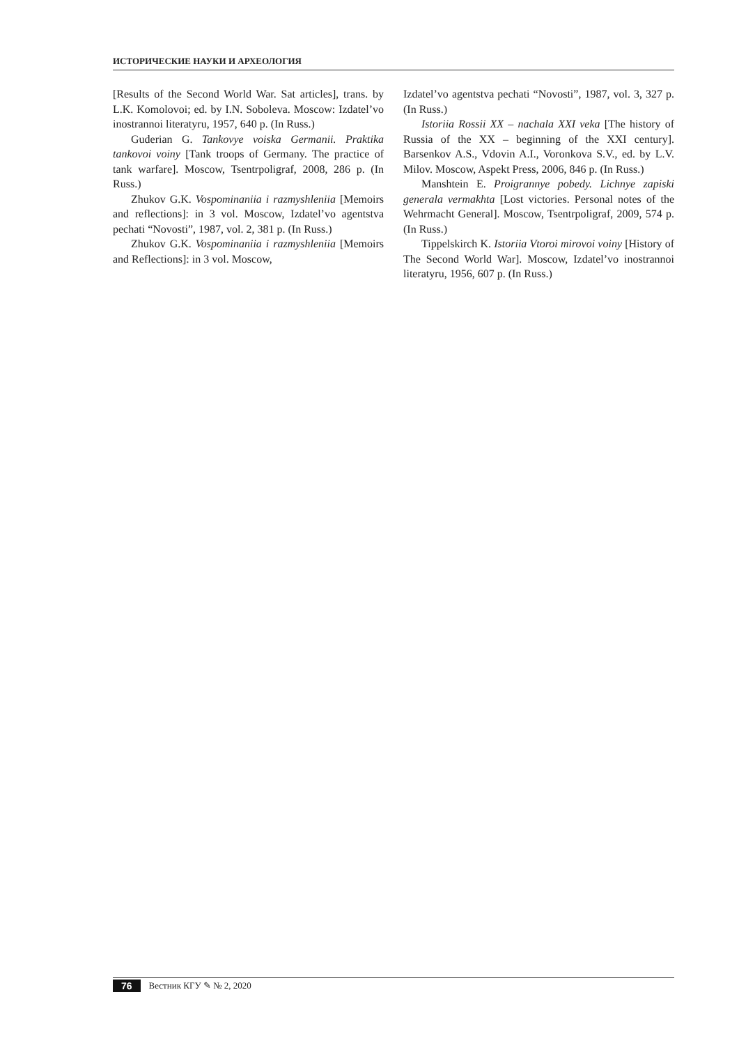ИСТОРИЧЕСКИЕ НАУКИ И АРХЕОЛОГИЯ
[Results of the Second World War. Sat articles], trans. by L.K. Komolovoi; ed. by I.N. Soboleva. Moscow: Izdatel’vo inostrannoi literatyru, 1957, 640 p. (In Russ.)
Guderian G. Tankovye voiska Germanii. Praktika tankovoi voiny [Tank troops of Germany. The practice of tank warfare]. Moscow, Tsentrpoligraf, 2008, 286 p. (In Russ.)
Zhukov G.K. Vospominaniia i razmyshleniia [Memoirs and reflections]: in 3 vol. Moscow, Izdatel’vo agentstva pechati “Novosti”, 1987, vol. 2, 381 p. (In Russ.)
Zhukov G.K. Vospominaniia i razmyshleniia [Memoirs and Reflections]: in 3 vol. Moscow,
Izdatel’vo agentstva pechati “Novosti”, 1987, vol. 3, 327 p. (In Russ.)
Istoriia Rossii XX – nachala XXI veka [The history of Russia of the XX – beginning of the XXI century]. Barsenkov A.S., Vdovin A.I., Voronkova S.V., ed. by L.V. Milov. Moscow, Aspekt Press, 2006, 846 p. (In Russ.)
Manshtein E. Proigrannye pobedy. Lichnye zapiski generala vermakhta [Lost victories. Personal notes of the Wehrmacht General]. Moscow, Tsentrpoligraf, 2009, 574 p. (In Russ.)
Tippelskirch K. Istoriia Vtoroi mirovoi voiny [History of The Second World War]. Moscow, Izdatel’vo inostrannoi literatyru, 1956, 607 p. (In Russ.)
76 Вестник КГУ ✎ № 2, 2020